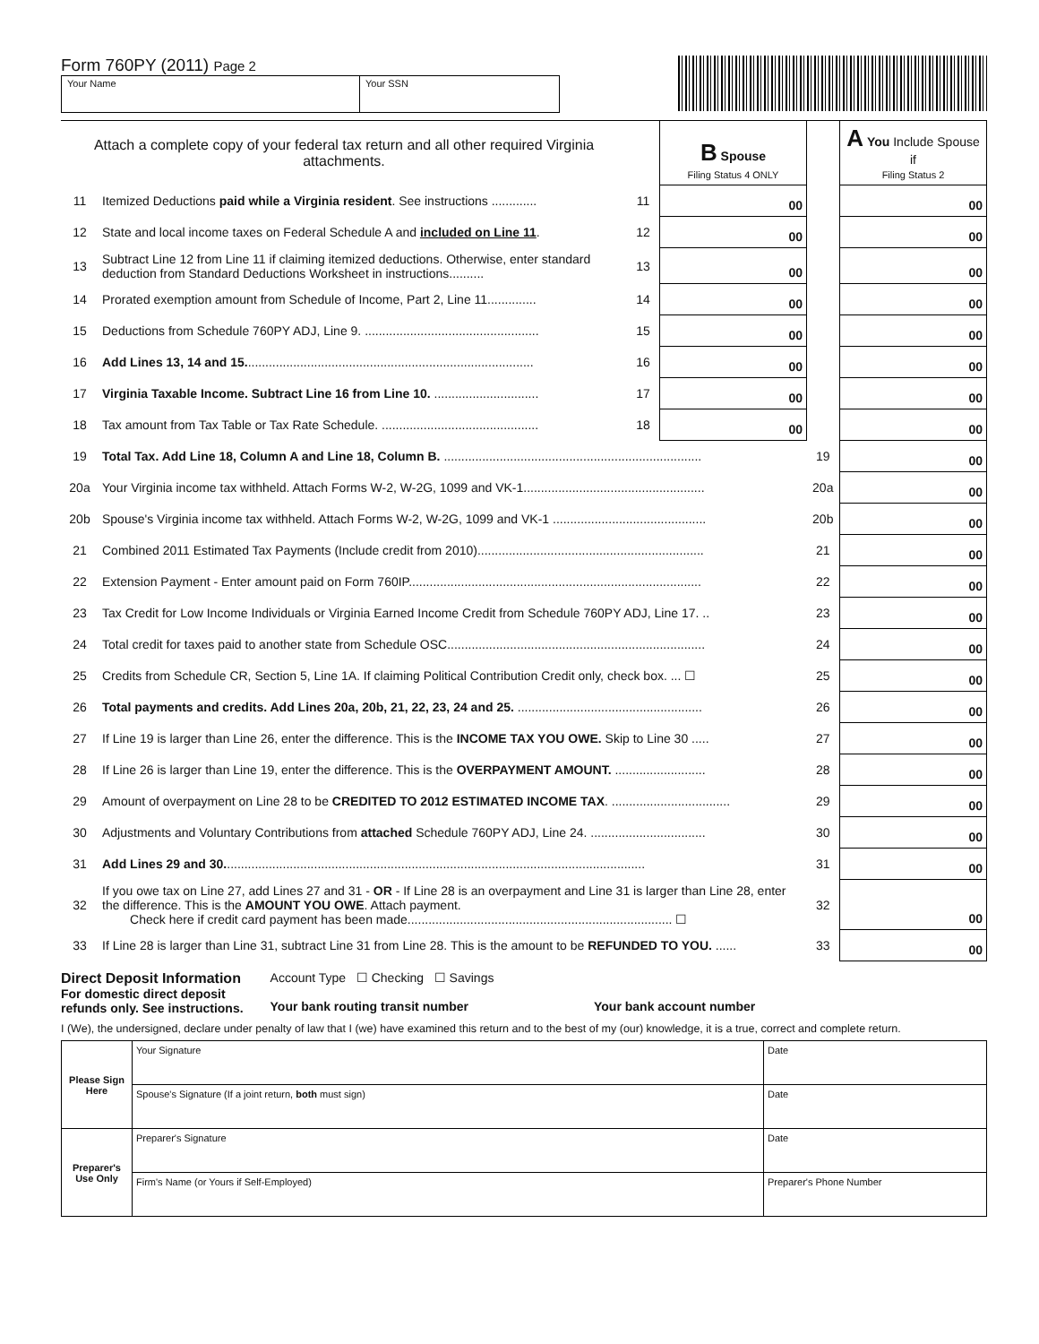Form 760PY (2011) Page 2
Your Name Your SSN
| Attach a complete copy of your federal tax return and all other required Virginia attachments. | | | B Spouse Filing Status 4 ONLY | | A You Include Spouse if Filing Status 2 |
| 11 | Itemized Deductions paid while a Virginia resident . See instructions ............. | 11 | 00 | | 00 |
| 12 | State and local income taxes on Federal Schedule A and included on Line 11 . | 12 | 00 | | 00 |
| 13 | Subtract Line 12 from Line 11 if claiming itemized deductions. Otherwise, enter standard deduction from Standard Deductions Worksheet in instructions.......... | 13 | 00 | | 00 |
| 14 | Prorated exemption amount from Schedule of Income, Part 2, Line 11.............. | 14 | 00 | | 00 |
| 15 | Deductions from Schedule 760PY ADJ, Line 9. .................................................. | 15 | 00 | | 00 |
| 16 | Add Lines 13, 14 and 15. .................................................................................. | 16 | 00 | | 00 |
| 17 | Virginia Taxable Income. Subtract Line 16 from Line 10. .............................. | 17 | 00 | | 00 |
| 18 | Tax amount from Tax Table or Tax Rate Schedule. ............................................. | 18 | 00 | | 00 |
| 19 | Total Tax. Add Line 18, Column A and Line 18, Column B. .......................................................................... | | | 19 | 00 |
| 20a | Your Virginia income tax withheld. Attach Forms W-2, W-2G, 1099 and VK-1.................................................... | | | 20a | 00 |
| 20b | Spouse's Virginia income tax withheld. Attach Forms W-2, W-2G, 1099 and VK-1 ............................................ | | | 20b | 00 |
| 21 | Combined 2011 Estimated Tax Payments (Include credit from 2010)................................................................. | | | 21 | 00 |
| 22 | Extension Payment - Enter amount paid on Form 760IP.................................................................................... | | | 22 | 00 |
| 23 | Tax Credit for Low Income Individuals or Virginia Earned Income Credit from Schedule 760PY ADJ, Line 17. .. | | | 23 | 00 |
| 24 | Total credit for taxes paid to another state from Schedule OSC.......................................................................... | | | 24 | 00 |
| 25 | Credits from Schedule CR, Section 5, Line 1A. If claiming Political Contribution Credit only, check box. ... ☐ | | | 25 | 00 |
| 26 | Total payments and credits. Add Lines 20a, 20b, 21, 22, 23, 24 and 25. ..................................................... | | | 26 | 00 |
| 27 | If Line 19 is larger than Line 26, enter the difference. This is the INCOME TAX YOU OWE. Skip to Line 30 ..... | | | 27 | 00 |
| 28 | If Line 26 is larger than Line 19, enter the difference. This is the OVERPAYMENT AMOUNT. .......................... | | | 28 | 00 |
| 29 | Amount of overpayment on Line 28 to be CREDITED TO 2012 ESTIMATED INCOME TAX . .................................. | | | 29 | 00 |
| 30 | Adjustments and Voluntary Contributions from attached Schedule 760PY ADJ, Line 24. ................................. | | | 30 | 00 |
| 31 | Add Lines 29 and 30. ........................................................................................................................ | | | 31 | 00 |
| 32 | If you owe tax on Line 27, add Lines 27 and 31 - OR - If Line 28 is an overpayment and Line 31 is larger than Line 28, enter the difference. This is the AMOUNT YOU OWE . Attach payment. Check here if credit card payment has been made............................................................................ ☐ | | | 32 | 00 |
| 33 | If Line 28 is larger than Line 31, subtract Line 31 from Line 28. This is the amount to be REFUNDED TO YOU. ...... | | | 33 | 00 |
Direct Deposit Information
For domestic direct deposit
refunds only. See instructions.
Account Type ☐ Checking ☐ Savings
Your bank routing transit number Your bank account number
I (We), the undersigned, declare under penalty of law that I (we) have examined this return and to the best of my (our) knowledge, it is a true, correct and complete return.
| Please Sign Here | Your Signature | Date |
| | Spouse's Signature (If a joint return, both must sign) | Date |
| Preparer's Use Only | Preparer's Signature | Date |
| | Firm's Name (or Yours if Self-Employed) | Preparer's Phone Number |